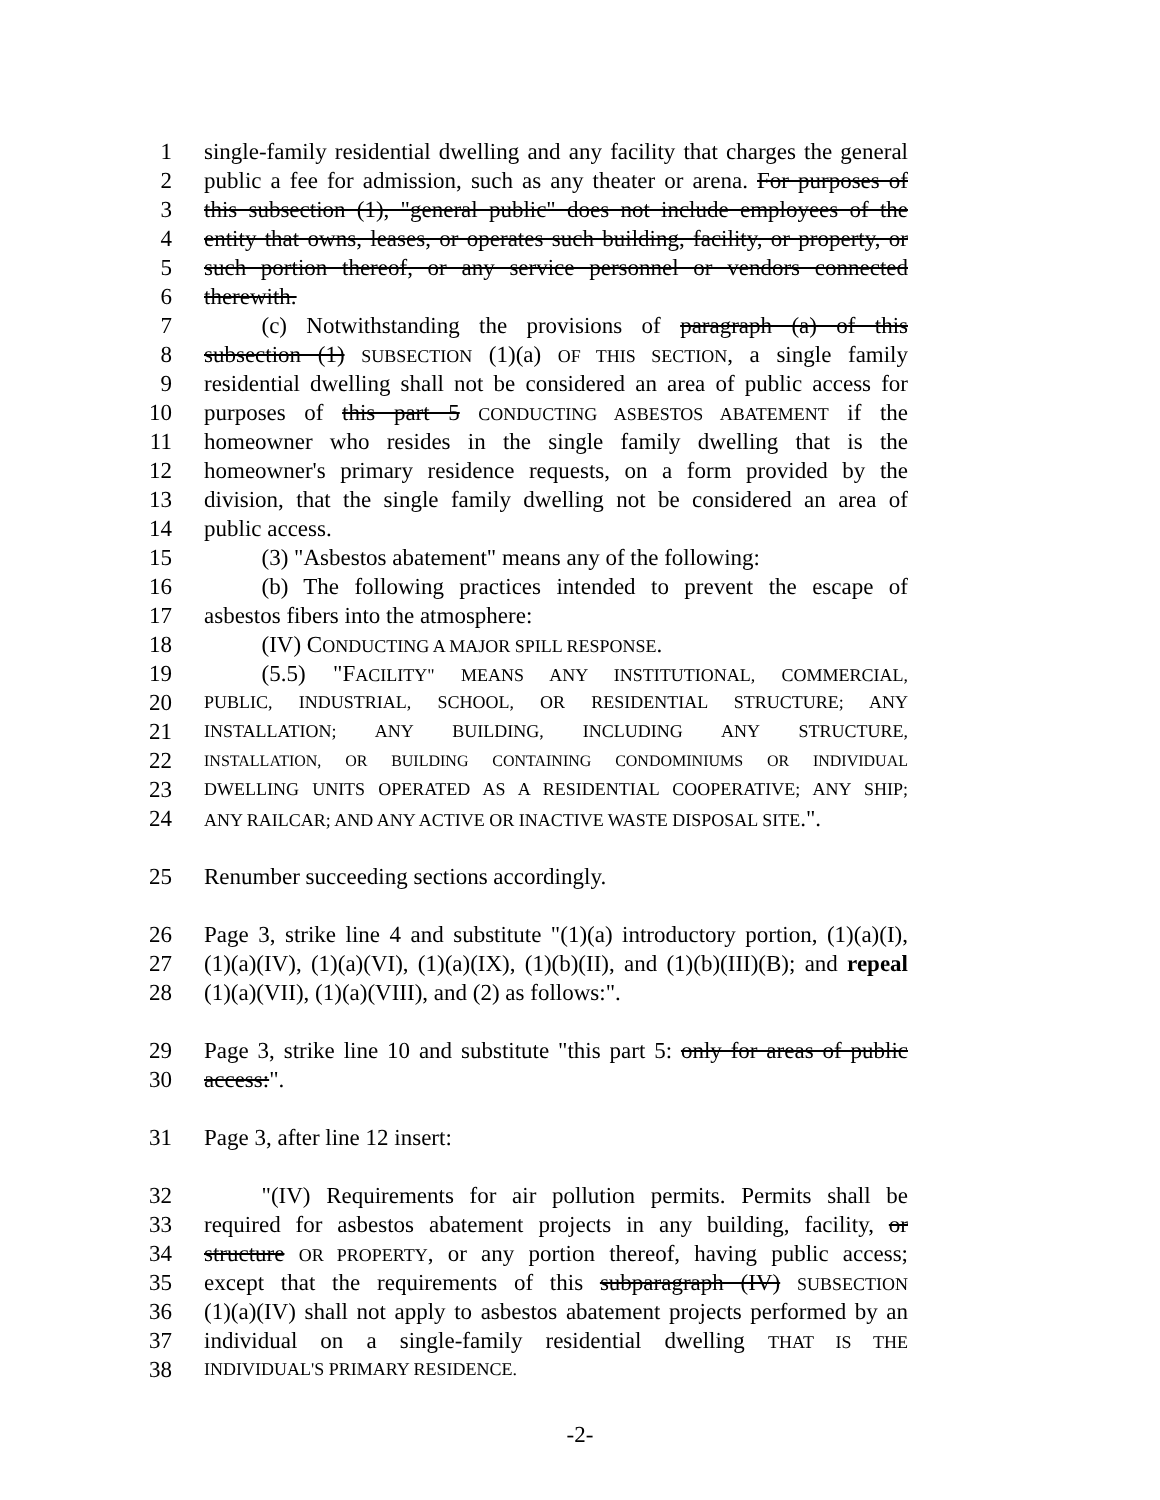1 single-family residential dwelling and any facility that charges the general
2 public a fee for admission, such as any theater or arena. For purposes of
3 this subsection (1), "general public" does not include employees of the
4 entity that owns, leases, or operates such building, facility, or property, or
5 such portion thereof, or any service personnel or vendors connected
6 therewith.
7   (c) Notwithstanding the provisions of paragraph (a) of this
8 subsection (1) SUBSECTION (1)(a) OF THIS SECTION, a single family
9 residential dwelling shall not be considered an area of public access for
10 purposes of this part 5 CONDUCTING ASBESTOS ABATEMENT if the
11 homeowner who resides in the single family dwelling that is the
12 homeowner's primary residence requests, on a form provided by the
13 division, that the single family dwelling not be considered an area of
14 public access.
15   (3) "Asbestos abatement" means any of the following:
16   (b) The following practices intended to prevent the escape of
17 asbestos fibers into the atmosphere:
18   (IV) CONDUCTING A MAJOR SPILL RESPONSE.
19   (5.5) "FACILITY" MEANS ANY INSTITUTIONAL, COMMERCIAL,
20 PUBLIC, INDUSTRIAL, SCHOOL, OR RESIDENTIAL STRUCTURE; ANY
21 INSTALLATION; ANY BUILDING, INCLUDING ANY STRUCTURE,
22 INSTALLATION, OR BUILDING CONTAINING CONDOMINIUMS OR INDIVIDUAL
23 DWELLING UNITS OPERATED AS A RESIDENTIAL COOPERATIVE; ANY SHIP;
24 ANY RAILCAR; AND ANY ACTIVE OR INACTIVE WASTE DISPOSAL SITE.".
25 Renumber succeeding sections accordingly.
26 Page 3, strike line 4 and substitute "(1)(a) introductory portion, (1)(a)(I),
27 (1)(a)(IV), (1)(a)(VI), (1)(a)(IX), (1)(b)(II), and (1)(b)(III)(B); and repeal
28 (1)(a)(VII), (1)(a)(VIII), and (2) as follows:".
29 Page 3, strike line 10 and substitute "this part 5: only for areas of public
30 access:".
31 Page 3, after line 12 insert:
32   "(IV) Requirements for air pollution permits. Permits shall be
33 required for asbestos abatement projects in any building, facility, or
34 structure OR PROPERTY, or any portion thereof, having public access;
35 except that the requirements of this subparagraph (IV) SUBSECTION
36 (1)(a)(IV) shall not apply to asbestos abatement projects performed by an
37 individual on a single-family residential dwelling THAT IS THE
38 INDIVIDUAL'S PRIMARY RESIDENCE.
-2-